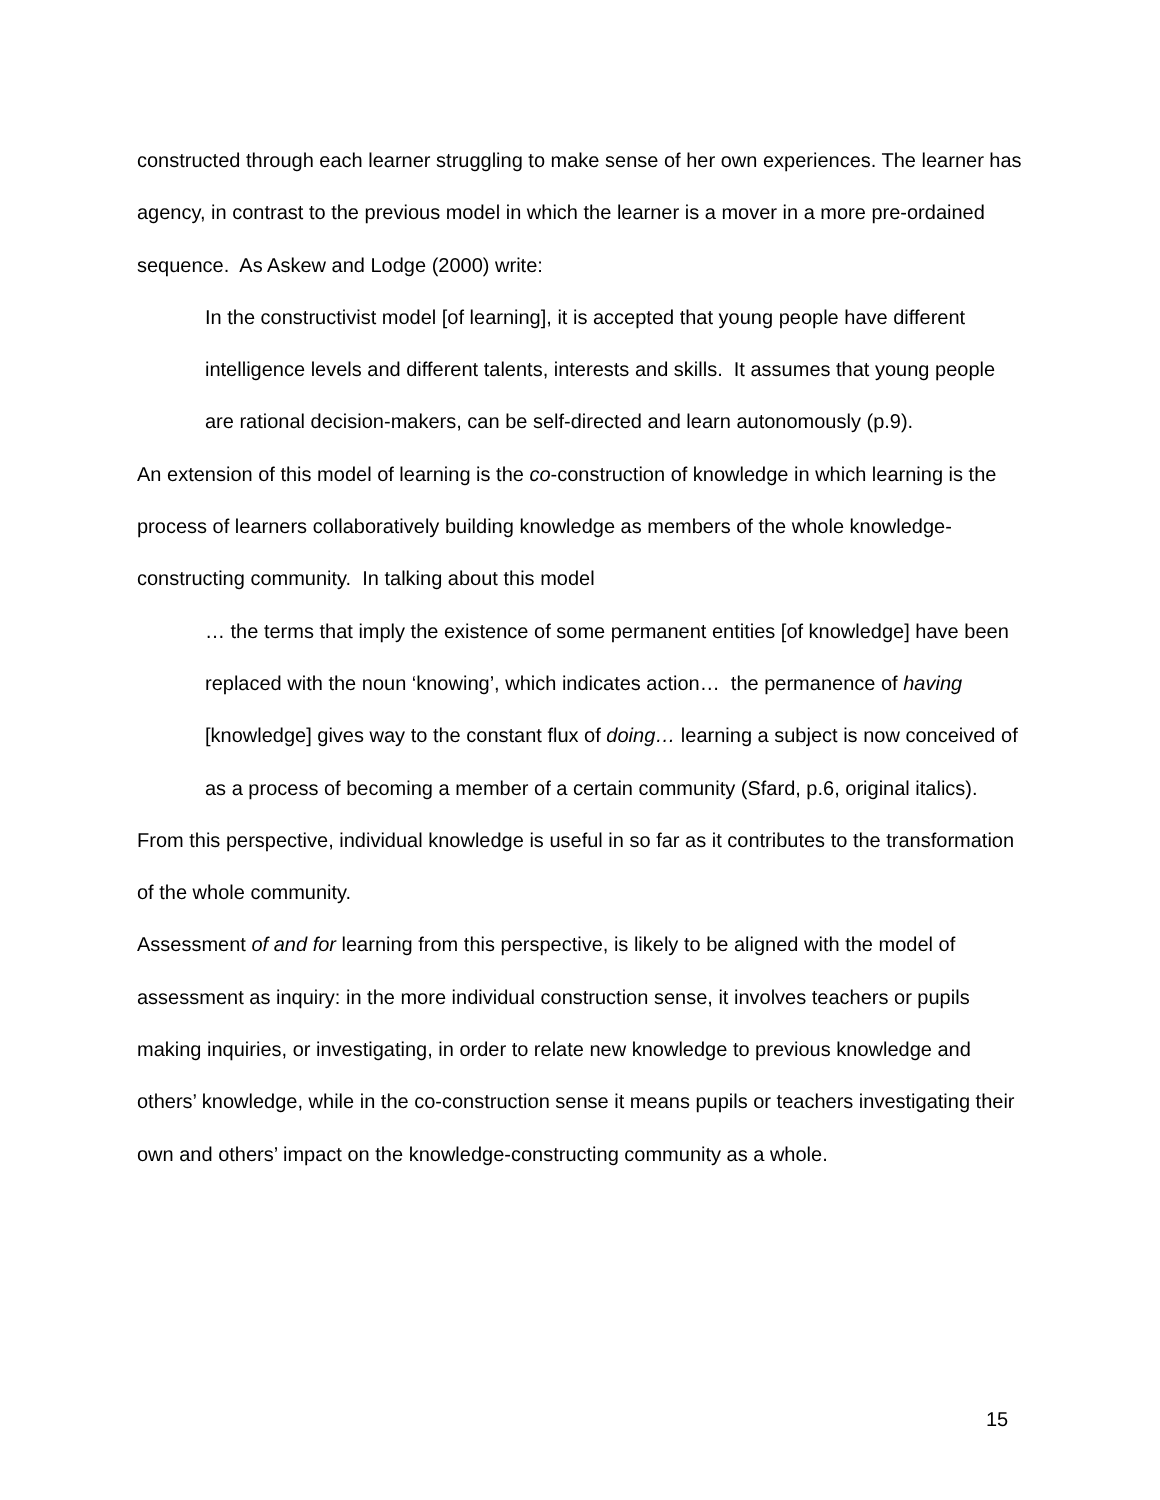constructed through each learner struggling to make sense of her own experiences. The learner has agency, in contrast to the previous model in which the learner is a mover in a more pre-ordained sequence. As Askew and Lodge (2000) write:
In the constructivist model [of learning], it is accepted that young people have different intelligence levels and different talents, interests and skills. It assumes that young people are rational decision-makers, can be self-directed and learn autonomously (p.9).
An extension of this model of learning is the co-construction of knowledge in which learning is the process of learners collaboratively building knowledge as members of the whole knowledge-constructing community. In talking about this model
… the terms that imply the existence of some permanent entities [of knowledge] have been replaced with the noun ‘knowing’, which indicates action… the permanence of having [knowledge] gives way to the constant flux of doing… learning a subject is now conceived of as a process of becoming a member of a certain community (Sfard, p.6, original italics).
From this perspective, individual knowledge is useful in so far as it contributes to the transformation of the whole community.
Assessment of and for learning from this perspective, is likely to be aligned with the model of assessment as inquiry: in the more individual construction sense, it involves teachers or pupils making inquiries, or investigating, in order to relate new knowledge to previous knowledge and others’ knowledge, while in the co-construction sense it means pupils or teachers investigating their own and others’ impact on the knowledge-constructing community as a whole.
15